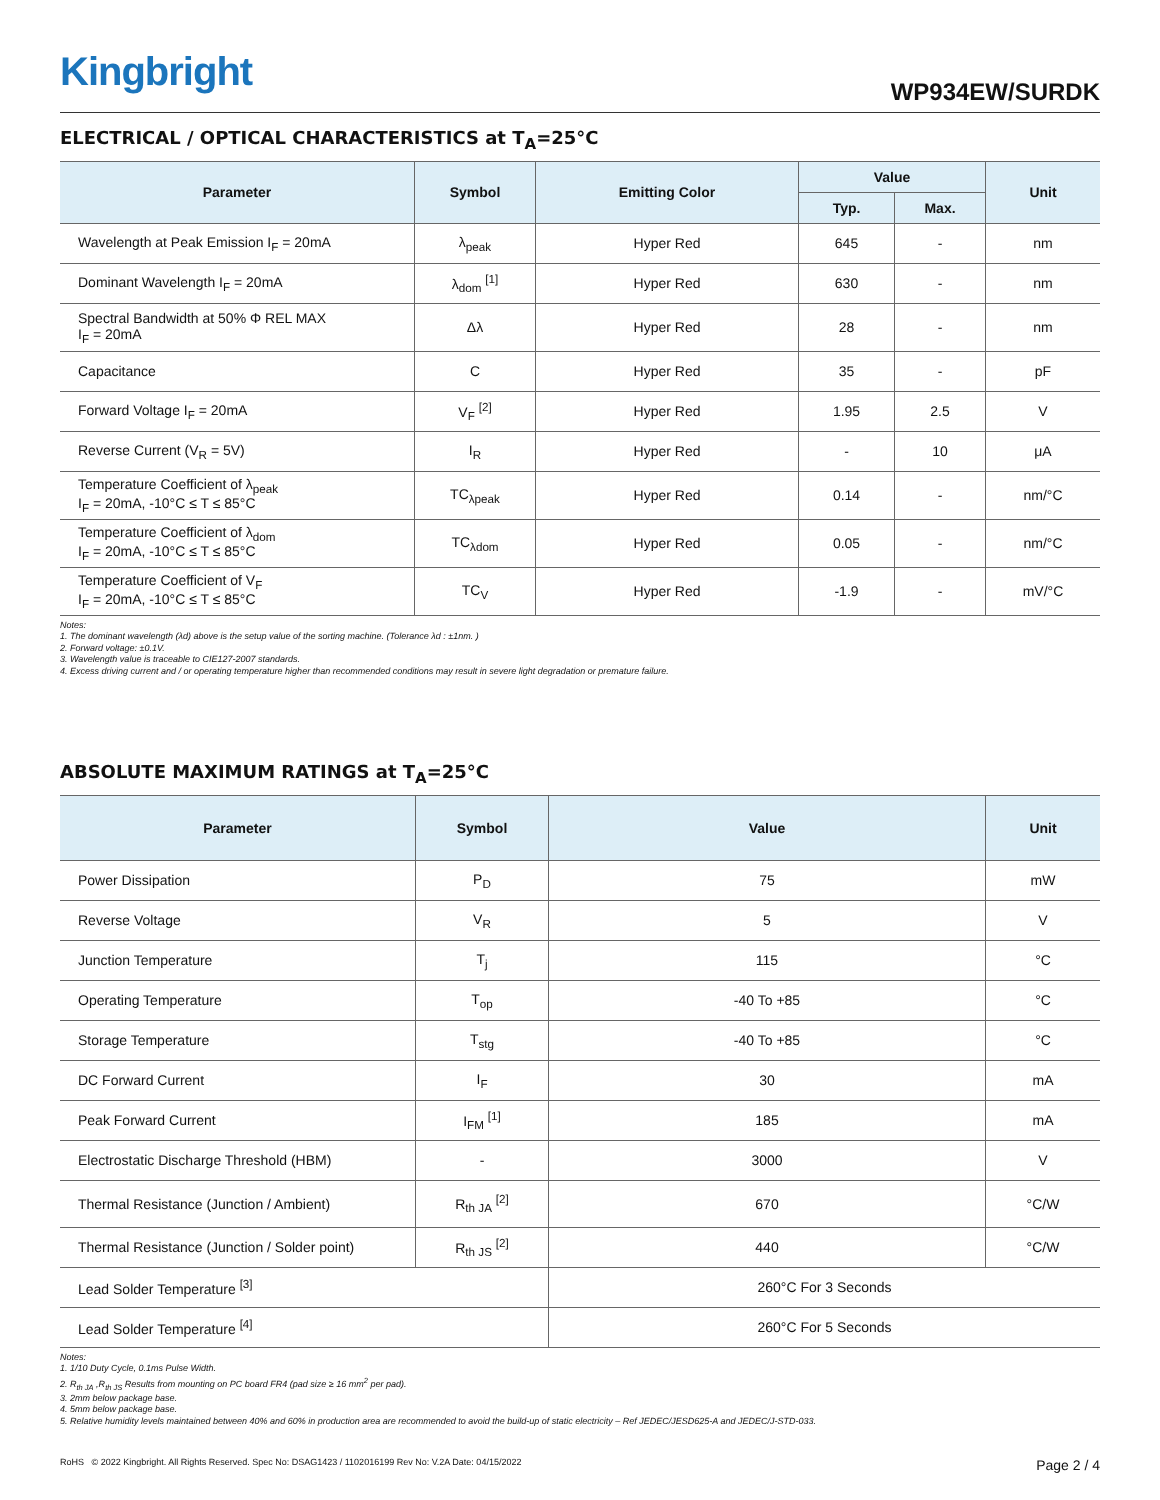Kingbright
WP934EW/SURDK
ELECTRICAL / OPTICAL CHARACTERISTICS at T<sub>A</sub>=25°C
| Parameter | Symbol | Emitting Color | Value | | Unit |
| --- | --- | --- | --- | --- | --- |
| | | | Typ. | Max. | |
| Wavelength at Peak Emission I<sub>F</sub> = 20mA | λ<sub>peak</sub> | Hyper Red | 645 | - | nm |
| Dominant Wavelength I<sub>F</sub> = 20mA | λ<sub>dom</sub> <sup>[1]</sup> | Hyper Red | 630 | - | nm |
| Spectral Bandwidth at 50% Φ REL MAX I<sub>F</sub> = 20mA | Δλ | Hyper Red | 28 | - | nm |
| Capacitance | C | Hyper Red | 35 | - | pF |
| Forward Voltage I<sub>F</sub> = 20mA | V<sub>F</sub> <sup>[2]</sup> | Hyper Red | 1.95 | 2.5 | V |
| Reverse Current (V<sub>R</sub> = 5V) | I<sub>R</sub> | Hyper Red | - | 10 | μA |
| Temperature Coefficient of λ<sub>peak</sub> I<sub>F</sub> = 20mA, -10°C ≤ T ≤ 85°C | TC<sub>λpeak</sub> | Hyper Red | 0.14 | - | nm/°C |
| Temperature Coefficient of λ<sub>dom</sub> I<sub>F</sub> = 20mA, -10°C ≤ T ≤ 85°C | TC<sub>λdom</sub> | Hyper Red | 0.05 | - | nm/°C |
| Temperature Coefficient of V<sub>F</sub> I<sub>F</sub> = 20mA, -10°C ≤ T ≤ 85°C | TC<sub>V</sub> | Hyper Red | -1.9 | - | mV/°C |
Notes:
1. The dominant wavelength (λd) above is the setup value of the sorting machine. (Tolerance λd : ±1nm. )
2. Forward voltage: ±0.1V.
3. Wavelength value is traceable to CIE127-2007 standards.
4. Excess driving current and / or operating temperature higher than recommended conditions may result in severe light degradation or premature failure.
ABSOLUTE MAXIMUM RATINGS at T<sub>A</sub>=25°C
| Parameter | Symbol | Value | Unit |
| --- | --- | --- | --- |
| Power Dissipation | P<sub>D</sub> | 75 | mW |
| Reverse Voltage | V<sub>R</sub> | 5 | V |
| Junction Temperature | T<sub>j</sub> | 115 | °C |
| Operating Temperature | T<sub>op</sub> | -40 To +85 | °C |
| Storage Temperature | T<sub>stg</sub> | -40 To +85 | °C |
| DC Forward Current | I<sub>F</sub> | 30 | mA |
| Peak Forward Current | I<sub>FM</sub> <sup>[1]</sup> | 185 | mA |
| Electrostatic Discharge Threshold (HBM) | - | 3000 | V |
| Thermal Resistance (Junction / Ambient) | R<sub>th JA</sub> <sup>[2]</sup> | 670 | °C/W |
| Thermal Resistance (Junction / Solder point) | R<sub>th JS</sub> <sup>[2]</sup> | 440 | °C/W |
| Lead Solder Temperature <sup>[3]</sup> | | 260°C For 3 Seconds | |
| Lead Solder Temperature <sup>[4]</sup> | | 260°C For 5 Seconds | |
Notes:
1. 1/10 Duty Cycle, 0.1ms Pulse Width.
2. R<sub>th JA</sub> ,R<sub>th JS</sub> Results from mounting on PC board FR4 (pad size ≥ 16 mm<sup>2</sup> per pad).
3. 2mm below package base.
4. 5mm below package base.
5. Relative humidity levels maintained between 40% and 60% in production area are recommended to avoid the build-up of static electricity – Ref JEDEC/JESD625-A and JEDEC/J-STD-033.
RoHS © 2022 Kingbright. All Rights Reserved. Spec No: DSAG1423 / 1102016199 Rev No: V.2A Date: 04/15/2022 Page 2 / 4